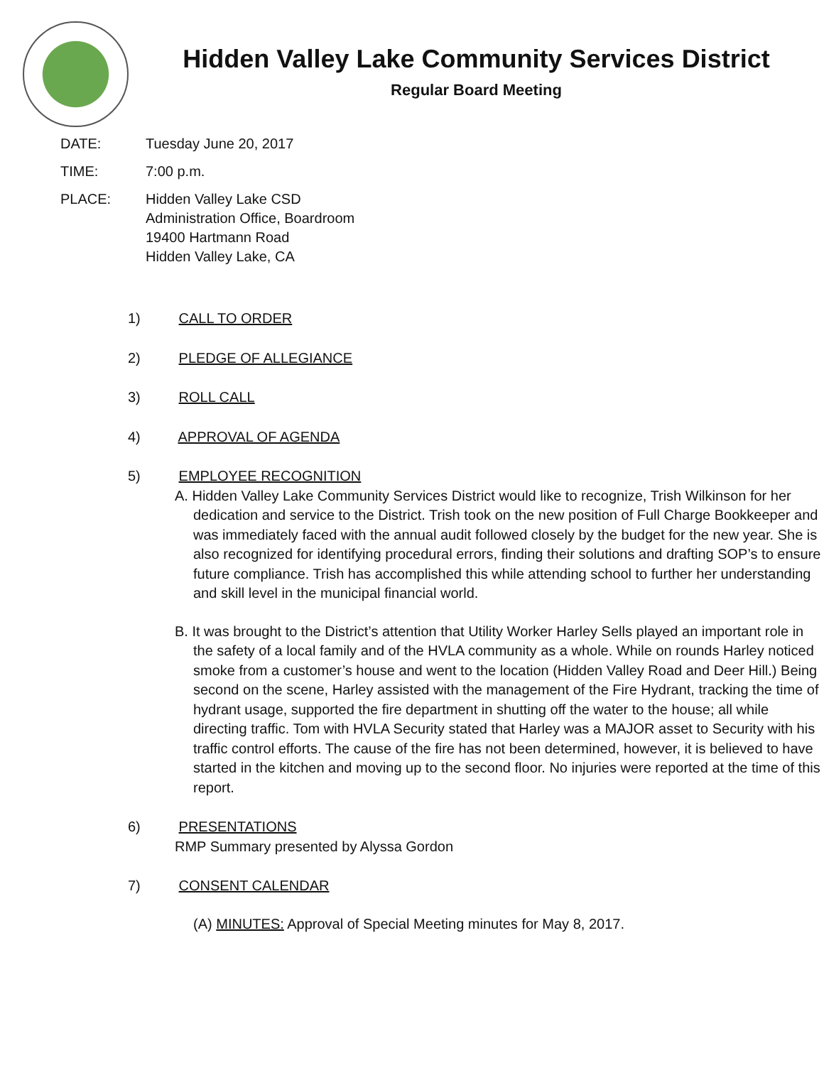Hidden Valley Lake Community Services District
Regular Board Meeting
DATE: Tuesday June 20, 2017
TIME: 7:00 p.m.
PLACE: Hidden Valley Lake CSD
Administration Office, Boardroom
19400 Hartmann Road
Hidden Valley Lake, CA
1) CALL TO ORDER
2) PLEDGE OF ALLEGIANCE
3) ROLL CALL
4) APPROVAL OF AGENDA
5) EMPLOYEE RECOGNITION
A. Hidden Valley Lake Community Services District would like to recognize, Trish Wilkinson for her dedication and service to the District. Trish took on the new position of Full Charge Bookkeeper and was immediately faced with the annual audit followed closely by the budget for the new year. She is also recognized for identifying procedural errors, finding their solutions and drafting SOP’s to ensure future compliance. Trish has accomplished this while attending school to further her understanding and skill level in the municipal financial world.
B. It was brought to the District’s attention that Utility Worker Harley Sells played an important role in the safety of a local family and of the HVLA community as a whole. While on rounds Harley noticed smoke from a customer’s house and went to the location (Hidden Valley Road and Deer Hill.) Being second on the scene, Harley assisted with the management of the Fire Hydrant, tracking the time of hydrant usage, supported the fire department in shutting off the water to the house; all while directing traffic. Tom with HVLA Security stated that Harley was a MAJOR asset to Security with his traffic control efforts. The cause of the fire has not been determined, however, it is believed to have started in the kitchen and moving up to the second floor. No injuries were reported at the time of this report.
6) PRESENTATIONS
RMP Summary presented by Alyssa Gordon
7) CONSENT CALENDAR
(A) MINUTES: Approval of Special Meeting minutes for May 8, 2017.